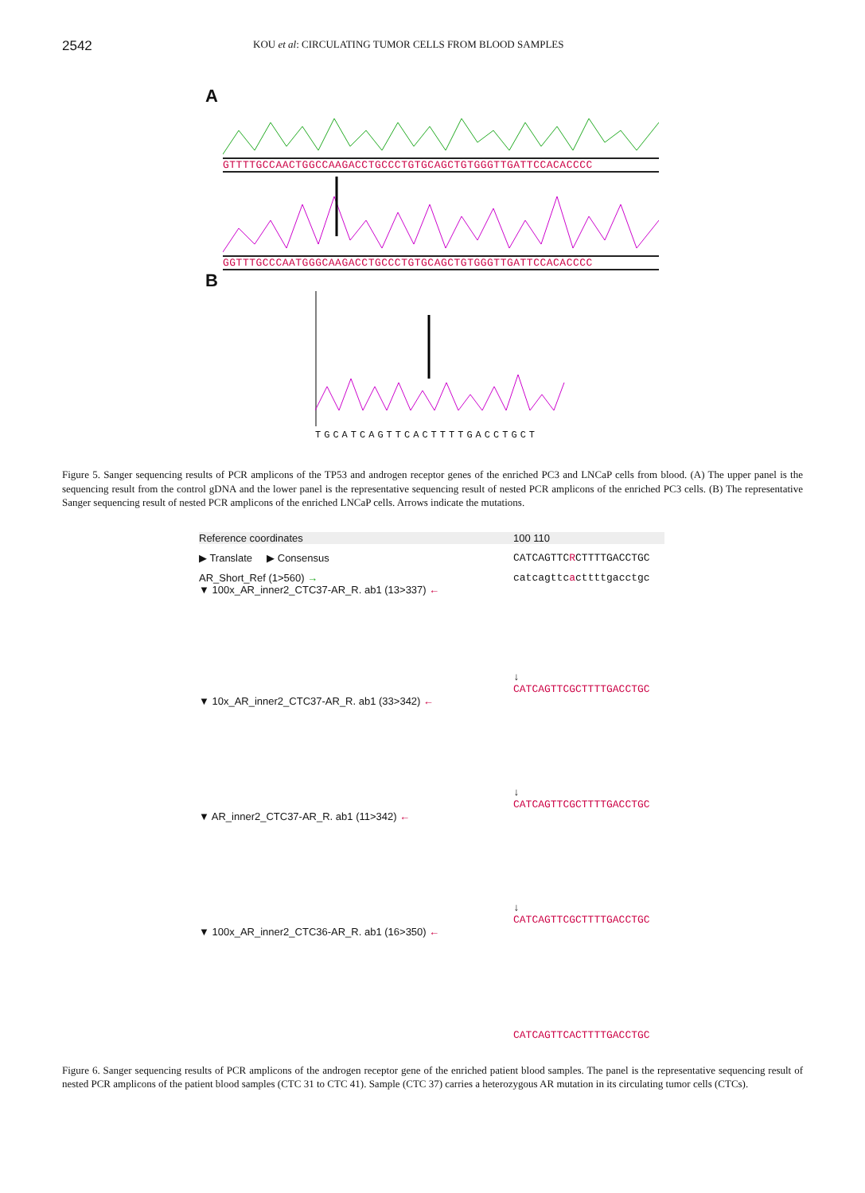2542 KOU et al: CIRCULATING TUMOR CELLS FROM BLOOD SAMPLES
A
GTTTTGCCAACTGGCCAAGACCTGCCCTGTGCAGCTGTGGGTTGATTCCACACCCC
GGTTTGCCCAATGGGCAAGACCTGCCCTGTGCAGCTGTGGGTTGATTCCACACCCC
B
TGCATCAGTTCACTTTTGACCTGCT
Figure 5. Sanger sequencing results of PCR amplicons of the TP53 and androgen receptor genes of the enriched PC3 and LNCaP cells from blood. (A) The upper panel is the sequencing result from the control gDNA and the lower panel is the representative sequencing result of nested PCR amplicons of the enriched PC3 cells. (B) The representative Sanger sequencing result of nested PCR amplicons of the enriched LNCaP cells. Arrows indicate the mutations.
Reference coordinates 100 110
▶ Translate ▶ Consensus CATCAGTTCRCTTTTGACCTGC
AR_Short_Ref (1>560) → catcagttcacttttgacctgc
▼ 100x_AR_inner2_CTC37-AR_R. ab1 (13>337) ← ↓
CATCAGTTCGCTTTTGACCTGC
▼ 10x_AR_inner2_CTC37-AR_R. ab1 (33>342) ← ↓
CATCAGTTCGCTTTTGACCTGC
▼ AR_inner2_CTC37-AR_R. ab1 (11>342) ← ↓
CATCAGTTCGCTTTTGACCTGC
▼ 100x_AR_inner2_CTC36-AR_R. ab1 (16>350) ← CATCAGTTCACTTTTGACCTGC
Figure 6. Sanger sequencing results of PCR amplicons of the androgen receptor gene of the enriched patient blood samples. The panel is the representative sequencing result of nested PCR amplicons of the patient blood samples (CTC 31 to CTC 41). Sample (CTC 37) carries a heterozygous AR mutation in its circulating tumor cells (CTCs).